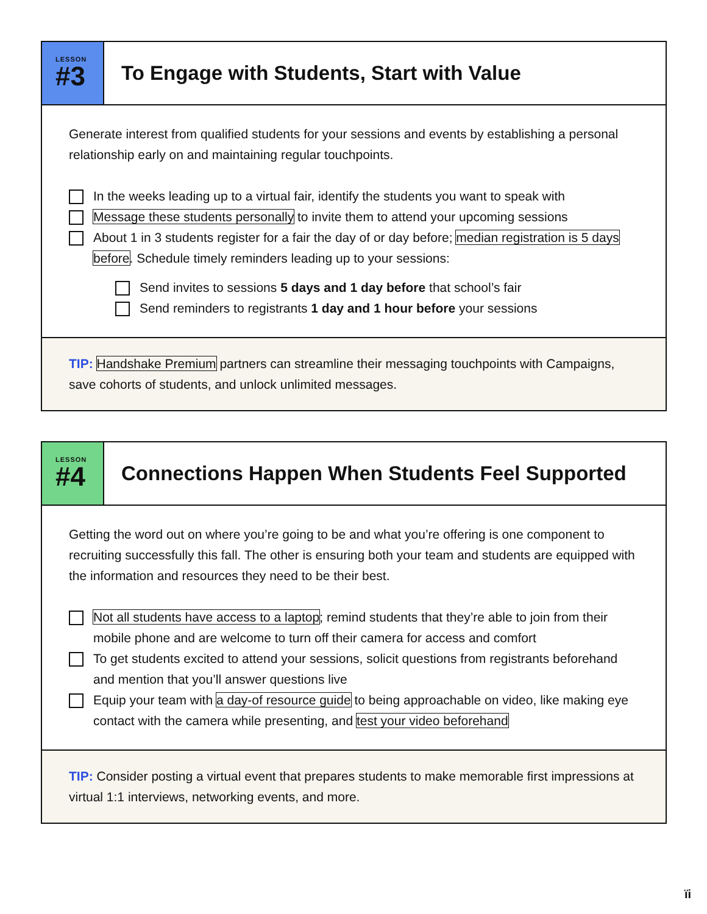LESSON
#3
To Engage with Students, Start with Value
Generate interest from qualified students for your sessions and events by establishing a personal relationship early on and maintaining regular touchpoints.
In the weeks leading up to a virtual fair, identify the students you want to speak with
Message these students personally to invite them to attend your upcoming sessions
About 1 in 3 students register for a fair the day of or day before; median registration is 5 days before. Schedule timely reminders leading up to your sessions:
Send invites to sessions 5 days and 1 day before that school’s fair
Send reminders to registrants 1 day and 1 hour before your sessions
TIP: Handshake Premium partners can streamline their messaging touchpoints with Campaigns, save cohorts of students, and unlock unlimited messages.
LESSON
#4
Connections Happen When Students Feel Supported
Getting the word out on where you’re going to be and what you’re offering is one component to recruiting successfully this fall. The other is ensuring both your team and students are equipped with the information and resources they need to be their best.
Not all students have access to a laptop; remind students that they’re able to join from their mobile phone and are welcome to turn off their camera for access and comfort
To get students excited to attend your sessions, solicit questions from registrants beforehand and mention that you’ll answer questions live
Equip your team with a day-of resource guide to being approachable on video, like making eye contact with the camera while presenting, and test your video beforehand
TIP: Consider posting a virtual event that prepares students to make memorable first impressions at virtual 1:1 interviews, networking events, and more.
ïi